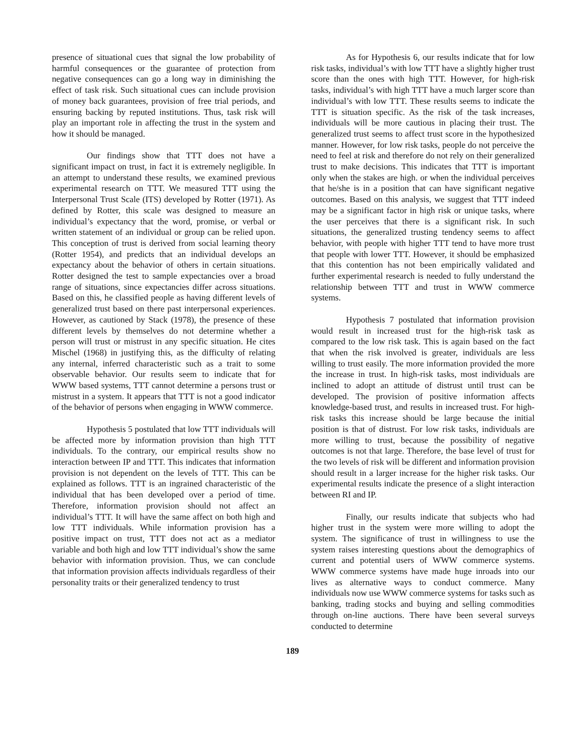presence of situational cues that signal the low probability of harmful consequences or the guarantee of protection from negative consequences can go a long way in diminishing the effect of task risk. Such situational cues can include provision of money back guarantees, provision of free trial periods, and ensuring backing by reputed institutions. Thus, task risk will play an important role in affecting the trust in the system and how it should be managed.
Our findings show that TTT does not have a significant impact on trust, in fact it is extremely negligible. In an attempt to understand these results, we examined previous experimental research on TTT. We measured TTT using the Interpersonal Trust Scale (ITS) developed by Rotter (1971). As defined by Rotter, this scale was designed to measure an individual’s expectancy that the word, promise, or verbal or written statement of an individual or group can be relied upon. This conception of trust is derived from social learning theory (Rotter 1954), and predicts that an individual develops an expectancy about the behavior of others in certain situations. Rotter designed the test to sample expectancies over a broad range of situations, since expectancies differ across situations. Based on this, he classified people as having different levels of generalized trust based on there past interpersonal experiences. However, as cautioned by Stack (1978), the presence of these different levels by themselves do not determine whether a person will trust or mistrust in any specific situation. He cites Mischel (1968) in justifying this, as the difficulty of relating any internal, inferred characteristic such as a trait to some observable behavior. Our results seem to indicate that for WWW based systems, TTT cannot determine a persons trust or mistrust in a system. It appears that TTT is not a good indicator of the behavior of persons when engaging in WWW commerce.
Hypothesis 5 postulated that low TTT individuals will be affected more by information provision than high TTT individuals. To the contrary, our empirical results show no interaction between IP and TTT. This indicates that information provision is not dependent on the levels of TTT. This can be explained as follows. TTT is an ingrained characteristic of the individual that has been developed over a period of time. Therefore, information provision should not affect an individual’s TTT. It will have the same affect on both high and low TTT individuals. While information provision has a positive impact on trust, TTT does not act as a mediator variable and both high and low TTT individual’s show the same behavior with information provision. Thus, we can conclude that information provision affects individuals regardless of their personality traits or their generalized tendency to trust
As for Hypothesis 6, our results indicate that for low risk tasks, individual’s with low TTT have a slightly higher trust score than the ones with high TTT. However, for high-risk tasks, individual’s with high TTT have a much larger score than individual’s with low TTT. These results seems to indicate the TTT is situation specific. As the risk of the task increases, individuals will be more cautious in placing their trust. The generalized trust seems to affect trust score in the hypothesized manner. However, for low risk tasks, people do not perceive the need to feel at risk and therefore do not rely on their generalized trust to make decisions. This indicates that TTT is important only when the stakes are high. or when the individual perceives that he/she is in a position that can have significant negative outcomes. Based on this analysis, we suggest that TTT indeed may be a significant factor in high risk or unique tasks, where the user perceives that there is a significant risk. In such situations, the generalized trusting tendency seems to affect behavior, with people with higher TTT tend to have more trust that people with lower TTT. However, it should be emphasized that this contention has not been empirically validated and further experimental research is needed to fully understand the relationship between TTT and trust in WWW commerce systems.
Hypothesis 7 postulated that information provision would result in increased trust for the high-risk task as compared to the low risk task. This is again based on the fact that when the risk involved is greater, individuals are less willing to trust easily. The more information provided the more the increase in trust. In high-risk tasks, most individuals are inclined to adopt an attitude of distrust until trust can be developed. The provision of positive information affects knowledge-based trust, and results in increased trust. For high-risk tasks this increase should be large because the initial position is that of distrust. For low risk tasks, individuals are more willing to trust, because the possibility of negative outcomes is not that large. Therefore, the base level of trust for the two levels of risk will be different and information provision should result in a larger increase for the higher risk tasks. Our experimental results indicate the presence of a slight interaction between RI and IP.
Finally, our results indicate that subjects who had higher trust in the system were more willing to adopt the system. The significance of trust in willingness to use the system raises interesting questions about the demographics of current and potential users of WWW commerce systems. WWW commerce systems have made huge inroads into our lives as alternative ways to conduct commerce. Many individuals now use WWW commerce systems for tasks such as banking, trading stocks and buying and selling commodities through on-line auctions. There have been several surveys conducted to determine
189